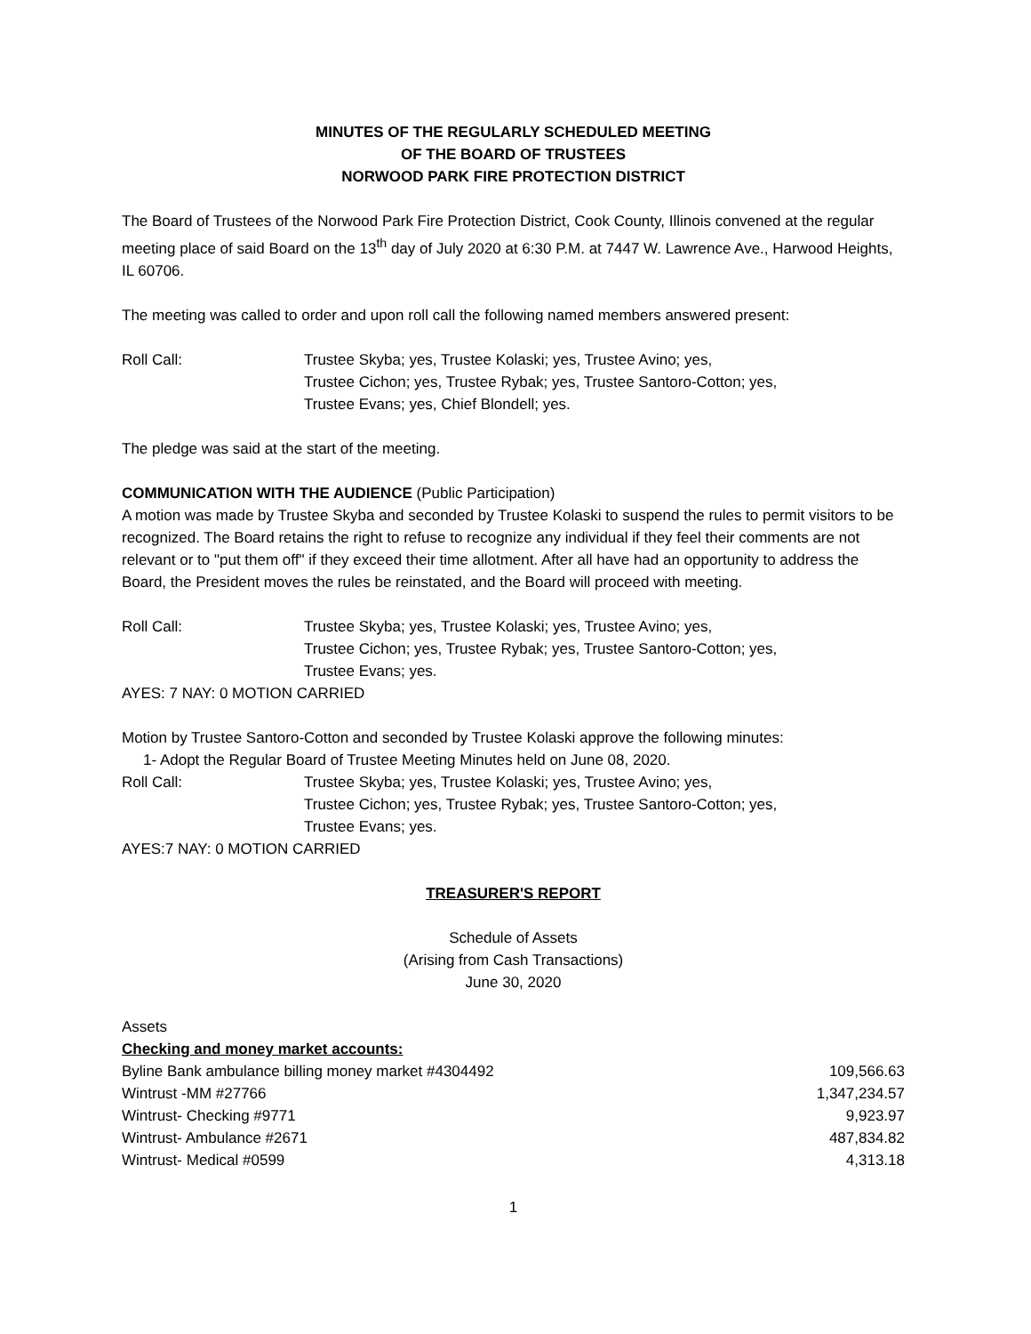MINUTES OF THE REGULARLY SCHEDULED MEETING
OF THE BOARD OF TRUSTEES
NORWOOD PARK FIRE PROTECTION DISTRICT
The Board of Trustees of the Norwood Park Fire Protection District, Cook County, Illinois convened at the regular meeting place of said Board on the 13<sup>th</sup> day of July 2020 at 6:30 P.M. at 7447 W. Lawrence Ave., Harwood Heights, IL 60706.
The meeting was called to order and upon roll call the following named members answered present:
Roll Call: Trustee Skyba; yes, Trustee Kolaski; yes, Trustee Avino; yes,
Trustee Cichon; yes, Trustee Rybak; yes, Trustee Santoro-Cotton; yes,
Trustee Evans; yes, Chief Blondell; yes.
The pledge was said at the start of the meeting.
COMMUNICATION WITH THE AUDIENCE (Public Participation)
A motion was made by Trustee Skyba and seconded by Trustee Kolaski to suspend the rules to permit visitors to be recognized. The Board retains the right to refuse to recognize any individual if they feel their comments are not relevant or to "put them off" if they exceed their time allotment. After all have had an opportunity to address the Board, the President moves the rules be reinstated, and the Board will proceed with meeting.
Roll Call: Trustee Skyba; yes, Trustee Kolaski; yes, Trustee Avino; yes,
Trustee Cichon; yes, Trustee Rybak; yes, Trustee Santoro-Cotton; yes,
Trustee Evans; yes.
AYES: 7 NAY: 0 MOTION CARRIED
Motion by Trustee Santoro-Cotton and seconded by Trustee Kolaski approve the following minutes:
1- Adopt the Regular Board of Trustee Meeting Minutes held on June 08, 2020.
Roll Call: Trustee Skyba; yes, Trustee Kolaski; yes, Trustee Avino; yes,
Trustee Cichon; yes, Trustee Rybak; yes, Trustee Santoro-Cotton; yes,
Trustee Evans; yes.
AYES:7 NAY: 0 MOTION CARRIED
TREASURER'S REPORT
Schedule of Assets
(Arising from Cash Transactions)
June 30, 2020
Assets
Checking and money market accounts:
| Byline Bank ambulance billing money market #4304492 | 109,566.63 |
| Wintrust -MM #27766 | 1,347,234.57 |
| Wintrust- Checking #9771 | 9,923.97 |
| Wintrust- Ambulance #2671 | 487,834.82 |
| Wintrust- Medical #0599 | 4,313.18 |
1